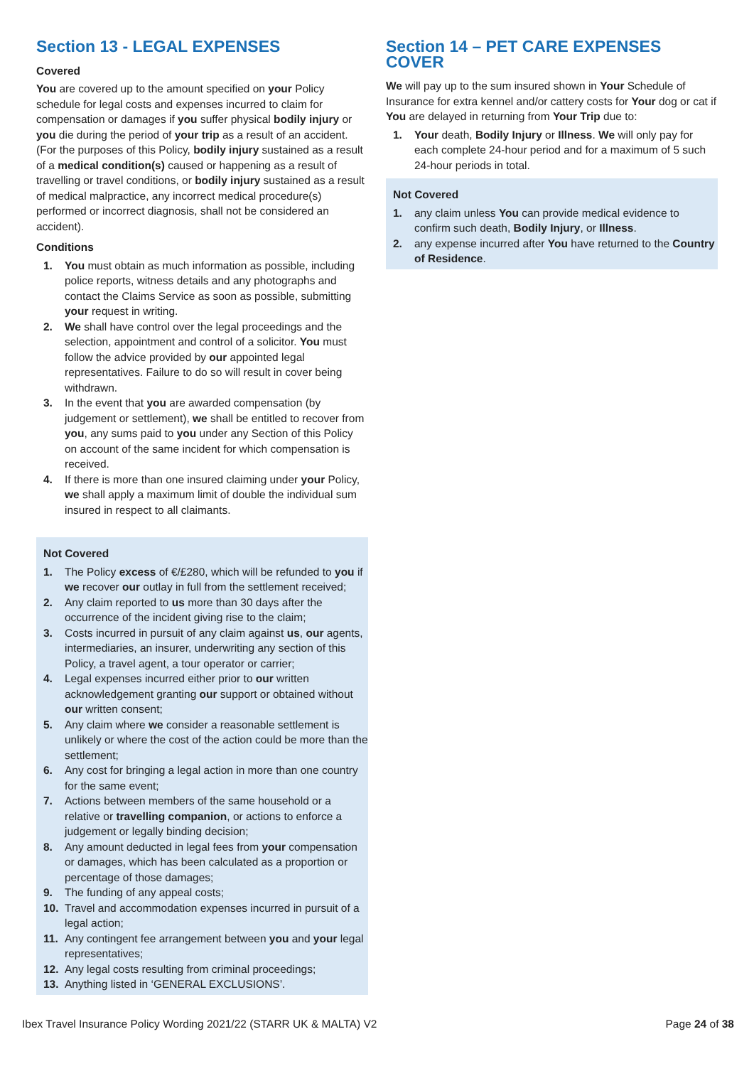Section 13 - LEGAL EXPENSES
Covered
You are covered up to the amount specified on your Policy schedule for legal costs and expenses incurred to claim for compensation or damages if you suffer physical bodily injury or you die during the period of your trip as a result of an accident. (For the purposes of this Policy, bodily injury sustained as a result of a medical condition(s) caused or happening as a result of travelling or travel conditions, or bodily injury sustained as a result of medical malpractice, any incorrect medical procedure(s) performed or incorrect diagnosis, shall not be considered an accident).
Conditions
1. You must obtain as much information as possible, including police reports, witness details and any photographs and contact the Claims Service as soon as possible, submitting your request in writing.
2. We shall have control over the legal proceedings and the selection, appointment and control of a solicitor. You must follow the advice provided by our appointed legal representatives. Failure to do so will result in cover being withdrawn.
3. In the event that you are awarded compensation (by judgement or settlement), we shall be entitled to recover from you, any sums paid to you under any Section of this Policy on account of the same incident for which compensation is received.
4. If there is more than one insured claiming under your Policy, we shall apply a maximum limit of double the individual sum insured in respect to all claimants.
Not Covered
1. The Policy excess of €/£280, which will be refunded to you if we recover our outlay in full from the settlement received;
2. Any claim reported to us more than 30 days after the occurrence of the incident giving rise to the claim;
3. Costs incurred in pursuit of any claim against us, our agents, intermediaries, an insurer, underwriting any section of this Policy, a travel agent, a tour operator or carrier;
4. Legal expenses incurred either prior to our written acknowledgement granting our support or obtained without our written consent;
5. Any claim where we consider a reasonable settlement is unlikely or where the cost of the action could be more than the settlement;
6. Any cost for bringing a legal action in more than one country for the same event;
7. Actions between members of the same household or a relative or travelling companion, or actions to enforce a judgement or legally binding decision;
8. Any amount deducted in legal fees from your compensation or damages, which has been calculated as a proportion or percentage of those damages;
9. The funding of any appeal costs;
10. Travel and accommodation expenses incurred in pursuit of a legal action;
11. Any contingent fee arrangement between you and your legal representatives;
12. Any legal costs resulting from criminal proceedings;
13. Anything listed in ‘GENERAL EXCLUSIONS’.
Section 14 – PET CARE EXPENSES COVER
We will pay up to the sum insured shown in Your Schedule of Insurance for extra kennel and/or cattery costs for Your dog or cat if You are delayed in returning from Your Trip due to:
1. Your death, Bodily Injury or Illness. We will only pay for each complete 24-hour period and for a maximum of 5 such 24-hour periods in total.
Not Covered
1. any claim unless You can provide medical evidence to confirm such death, Bodily Injury, or Illness.
2. any expense incurred after You have returned to the Country of Residence.
Ibex Travel Insurance Policy Wording 2021/22 (STARR UK & MALTA) V2 Page 24 of 38